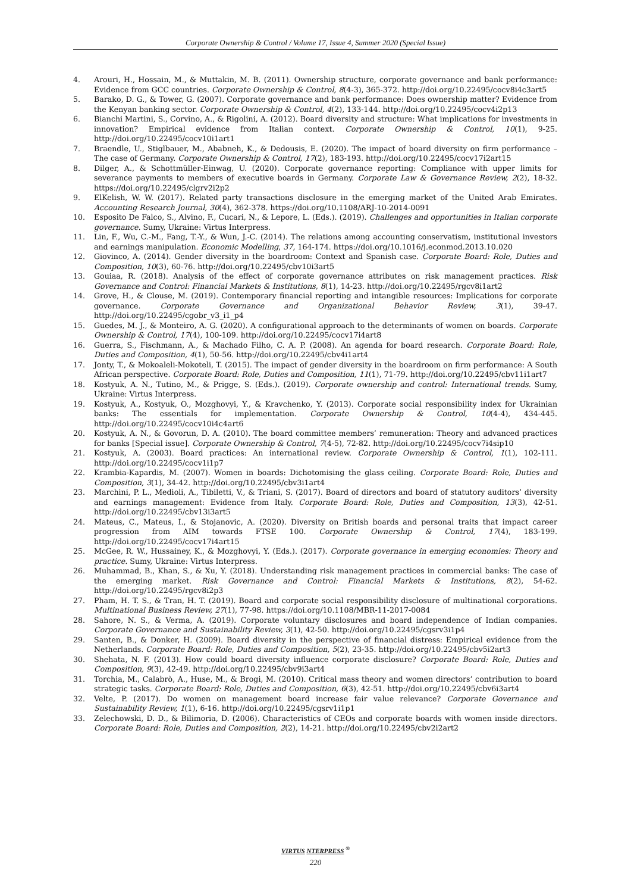Corporate Ownership & Control / Volume 17, Issue 4, Summer 2020 (Special Issue)
4. Arouri, H., Hossain, M., & Muttakin, M. B. (2011). Ownership structure, corporate governance and bank performance: Evidence from GCC countries. Corporate Ownership & Control, 8(4-3), 365-372. http://doi.org/10.22495/cocv8i4c3art5
5. Barako, D. G., & Tower, G. (2007). Corporate governance and bank performance: Does ownership matter? Evidence from the Kenyan banking sector. Corporate Ownership & Control, 4(2), 133-144. http://doi.org/10.22495/cocv4i2p13
6. Bianchi Martini, S., Corvino, A., & Rigolini, A. (2012). Board diversity and structure: What implications for investments in innovation? Empirical evidence from Italian context. Corporate Ownership & Control, 10(1), 9-25. http://doi.org/10.22495/cocv10i1art1
7. Braendle, U., Stiglbauer, M., Ababneh, K., & Dedousis, E. (2020). The impact of board diversity on firm performance – The case of Germany. Corporate Ownership & Control, 17(2), 183-193. http://doi.org/10.22495/cocv17i2art15
8. Dilger, A., & Schottmüller-Einwag, U. (2020). Corporate governance reporting: Compliance with upper limits for severance payments to members of executive boards in Germany. Corporate Law & Governance Review, 2(2), 18-32. https://doi.org/10.22495/clgrv2i2p2
9. ElKelish, W. W. (2017). Related party transactions disclosure in the emerging market of the United Arab Emirates. Accounting Research Journal, 30(4), 362-378. https://doi.org/10.1108/ARJ-10-2014-0091
10. Esposito De Falco, S., Alvino, F., Cucari, N., & Lepore, L. (Eds.). (2019). Challenges and opportunities in Italian corporate governance. Sumy, Ukraine: Virtus Interpress.
11. Lin, F., Wu, C.-M., Fang, T.-Y., & Wun, J.-C. (2014). The relations among accounting conservatism, institutional investors and earnings manipulation. Economic Modelling, 37, 164-174. https://doi.org/10.1016/j.econmod.2013.10.020
12. Giovinco, A. (2014). Gender diversity in the boardroom: Context and Spanish case. Corporate Board: Role, Duties and Composition, 10(3), 60-76. http://doi.org/10.22495/cbv10i3art5
13. Gouiaa, R. (2018). Analysis of the effect of corporate governance attributes on risk management practices. Risk Governance and Control: Financial Markets & Institutions, 8(1), 14-23. http://doi.org/10.22495/rgcv8i1art2
14. Grove, H., & Clouse, M. (2019). Contemporary financial reporting and intangible resources: Implications for corporate governance. Corporate Governance and Organizational Behavior Review, 3(1), 39-47. http://doi.org/10.22495/cgobr_v3_i1_p4
15. Guedes, M. J., & Monteiro, A. G. (2020). A configurational approach to the determinants of women on boards. Corporate Ownership & Control, 17(4), 100-109. http://doi.org/10.22495/cocv17i4art8
16. Guerra, S., Fischmann, A., & Machado Filho, C. A. P. (2008). An agenda for board research. Corporate Board: Role, Duties and Composition, 4(1), 50-56. http://doi.org/10.22495/cbv4i1art4
17. Jonty, T., & Mokoaleli-Mokoteli, T. (2015). The impact of gender diversity in the boardroom on firm performance: A South African perspective. Corporate Board: Role, Duties and Composition, 11(1), 71-79. http://doi.org/10.22495/cbv11i1art7
18. Kostyuk, A. N., Tutino, M., & Prigge, S. (Eds.). (2019). Corporate ownership and control: International trends. Sumy, Ukraine: Virtus Interpress.
19. Kostyuk, A., Kostyuk, O., Mozghovyi, Y., & Kravchenko, Y. (2013). Corporate social responsibility index for Ukrainian banks: The essentials for implementation. Corporate Ownership & Control, 10(4-4), 434-445. http://doi.org/10.22495/cocv10i4c4art6
20. Kostyuk, A. N., & Govorun, D. A. (2010). The board committee members’ remuneration: Theory and advanced practices for banks [Special issue]. Corporate Ownership & Control, 7(4-5), 72-82. http://doi.org/10.22495/cocv7i4sip10
21. Kostyuk, A. (2003). Board practices: An international review. Corporate Ownership & Control, 1(1), 102-111. http://doi.org/10.22495/cocv1i1p7
22. Krambia-Kapardis, M. (2007). Women in boards: Dichotomising the glass ceiling. Corporate Board: Role, Duties and Composition, 3(1), 34-42. http://doi.org/10.22495/cbv3i1art4
23. Marchini, P. L., Medioli, A., Tibiletti, V., & Triani, S. (2017). Board of directors and board of statutory auditors’ diversity and earnings management: Evidence from Italy. Corporate Board: Role, Duties and Composition, 13(3), 42-51. http://doi.org/10.22495/cbv13i3art5
24. Mateus, C., Mateus, I., & Stojanovic, A. (2020). Diversity on British boards and personal traits that impact career progression from AIM towards FTSE 100. Corporate Ownership & Control, 17(4), 183-199. http://doi.org/10.22495/cocv17i4art15
25. McGee, R. W., Hussainey, K., & Mozghovyi, Y. (Eds.). (2017). Corporate governance in emerging economies: Theory and practice. Sumy, Ukraine: Virtus Interpress.
26. Muhammad, B., Khan, S., & Xu, Y. (2018). Understanding risk management practices in commercial banks: The case of the emerging market. Risk Governance and Control: Financial Markets & Institutions, 8(2), 54-62. http://doi.org/10.22495/rgcv8i2p3
27. Pham, H. T. S., & Tran, H. T. (2019). Board and corporate social responsibility disclosure of multinational corporations. Multinational Business Review, 27(1), 77-98. https://doi.org/10.1108/MBR-11-2017-0084
28. Sahore, N. S., & Verma, A. (2019). Corporate voluntary disclosures and board independence of Indian companies. Corporate Governance and Sustainability Review, 3(1), 42-50. http://doi.org/10.22495/cgsrv3i1p4
29. Santen, B., & Donker, H. (2009). Board diversity in the perspective of financial distress: Empirical evidence from the Netherlands. Corporate Board: Role, Duties and Composition, 5(2), 23-35. http://doi.org/10.22495/cbv5i2art3
30. Shehata, N. F. (2013). How could board diversity influence corporate disclosure? Corporate Board: Role, Duties and Composition, 9(3), 42-49. http://doi.org/10.22495/cbv9i3art4
31. Torchia, M., Calabrò, A., Huse, M., & Brogi, M. (2010). Critical mass theory and women directors’ contribution to board strategic tasks. Corporate Board: Role, Duties and Composition, 6(3), 42-51. http://doi.org/10.22495/cbv6i3art4
32. Velte, P. (2017). Do women on management board increase fair value relevance? Corporate Governance and Sustainability Review, 1(1), 6-16. http://doi.org/10.22495/cgsrv1i1p1
33. Zelechowski, D. D., & Bilimoria, D. (2006). Characteristics of CEOs and corporate boards with women inside directors. Corporate Board: Role, Duties and Composition, 2(2), 14-21. http://doi.org/10.22495/cbv2i2art2
VIRTUS NTERPRESS <sup>®</sup>
220